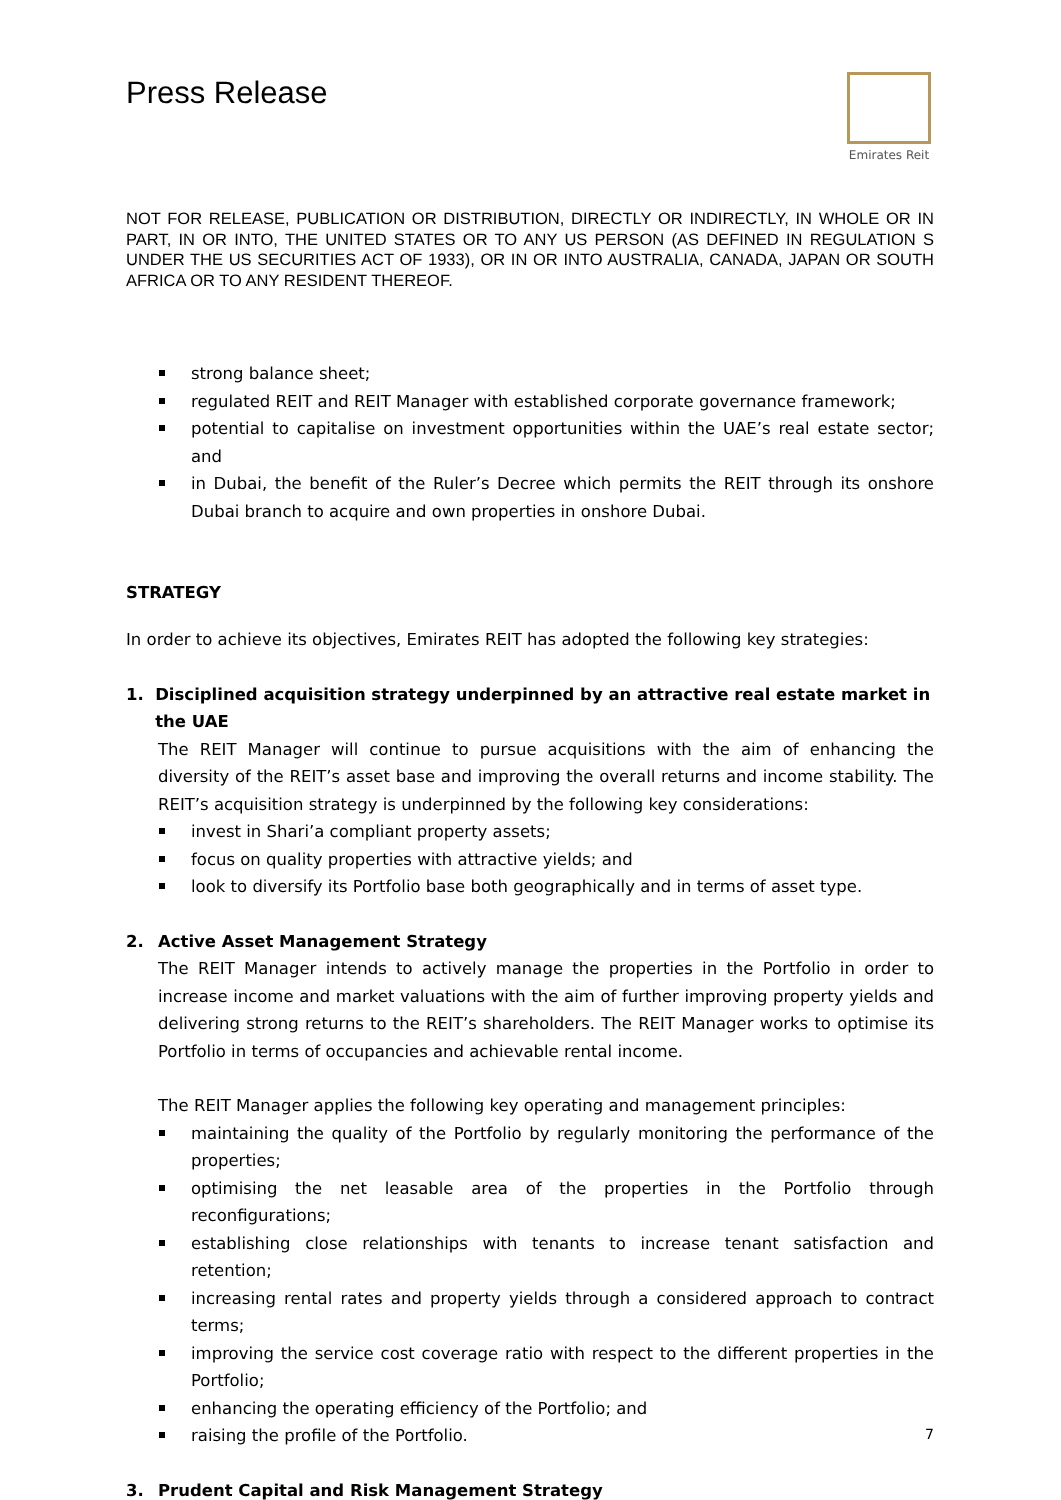Press Release
Emirates Reit
NOT FOR RELEASE, PUBLICATION OR DISTRIBUTION, DIRECTLY OR INDIRECTLY, IN WHOLE OR IN PART, IN OR INTO, THE UNITED STATES OR TO ANY US PERSON (AS DEFINED IN REGULATION S UNDER THE US SECURITIES ACT OF 1933), OR IN OR INTO AUSTRALIA, CANADA, JAPAN OR SOUTH AFRICA OR TO ANY RESIDENT THEREOF.
strong balance sheet;
regulated REIT and REIT Manager with established corporate governance framework;
potential to capitalise on investment opportunities within the UAE’s real estate sector; and
in Dubai, the benefit of the Ruler’s Decree which permits the REIT through its onshore Dubai branch to acquire and own properties in onshore Dubai.
STRATEGY
In order to achieve its objectives, Emirates REIT has adopted the following key strategies:
1. Disciplined acquisition strategy underpinned by an attractive real estate market in the UAE
The REIT Manager will continue to pursue acquisitions with the aim of enhancing the diversity of the REIT’s asset base and improving the overall returns and income stability. The REIT’s acquisition strategy is underpinned by the following key considerations:
invest in Shari’a compliant property assets;
focus on quality properties with attractive yields; and
look to diversify its Portfolio base both geographically and in terms of asset type.
2. Active Asset Management Strategy
The REIT Manager intends to actively manage the properties in the Portfolio in order to increase income and market valuations with the aim of further improving property yields and delivering strong returns to the REIT’s shareholders. The REIT Manager works to optimise its Portfolio in terms of occupancies and achievable rental income.
The REIT Manager applies the following key operating and management principles:
maintaining the quality of the Portfolio by regularly monitoring the performance of the properties;
optimising the net leasable area of the properties in the Portfolio through reconfigurations;
establishing close relationships with tenants to increase tenant satisfaction and retention;
increasing rental rates and property yields through a considered approach to contract terms;
improving the service cost coverage ratio with respect to the different properties in the Portfolio;
enhancing the operating efficiency of the Portfolio; and
raising the profile of the Portfolio.
3. Prudent Capital and Risk Management Strategy
7